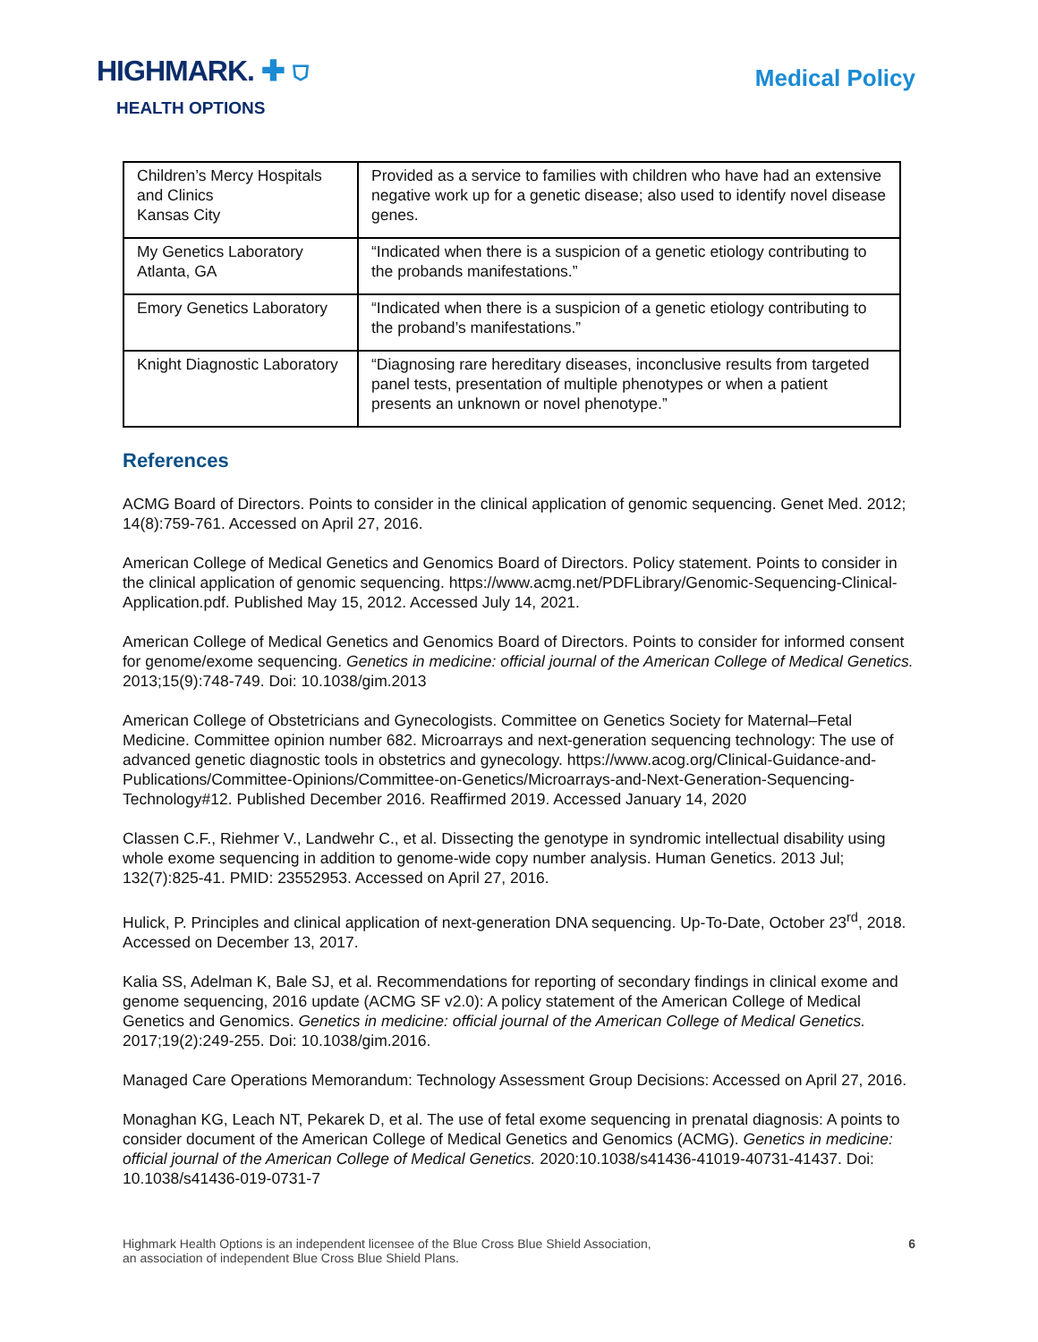HIGHMARK. ✚ ⛉
HEALTH OPTIONS
Medical Policy
| Children’s Mercy Hospitals and Clinics Kansas City | Provided as a service to families with children who have had an extensive negative work up for a genetic disease; also used to identify novel disease genes. |
| My Genetics Laboratory Atlanta, GA | “Indicated when there is a suspicion of a genetic etiology contributing to the probands manifestations.” |
| Emory Genetics Laboratory | “Indicated when there is a suspicion of a genetic etiology contributing to the proband’s manifestations.” |
| Knight Diagnostic Laboratory | “Diagnosing rare hereditary diseases, inconclusive results from targeted panel tests, presentation of multiple phenotypes or when a patient presents an unknown or novel phenotype.” |
References
ACMG Board of Directors. Points to consider in the clinical application of genomic sequencing. Genet Med. 2012; 14(8):759-761. Accessed on April 27, 2016.
American College of Medical Genetics and Genomics Board of Directors. Policy statement. Points to consider in the clinical application of genomic sequencing. https://www.acmg.net/PDFLibrary/Genomic-Sequencing-Clinical-Application.pdf. Published May 15, 2012. Accessed July 14, 2021.
American College of Medical Genetics and Genomics Board of Directors. Points to consider for informed consent for genome/exome sequencing. Genetics in medicine: official journal of the American College of Medical Genetics. 2013;15(9):748-749. Doi: 10.1038/gim.2013
American College of Obstetricians and Gynecologists. Committee on Genetics Society for Maternal–Fetal Medicine. Committee opinion number 682. Microarrays and next-generation sequencing technology: The use of advanced genetic diagnostic tools in obstetrics and gynecology. https://www.acog.org/Clinical-Guidance-and-Publications/Committee-Opinions/Committee-on-Genetics/Microarrays-and-Next-Generation-Sequencing-Technology#12. Published December 2016. Reaffirmed 2019. Accessed January 14, 2020
Classen C.F., Riehmer V., Landwehr C., et al. Dissecting the genotype in syndromic intellectual disability using whole exome sequencing in addition to genome-wide copy number analysis. Human Genetics. 2013 Jul; 132(7):825-41. PMID: 23552953. Accessed on April 27, 2016.
Hulick, P. Principles and clinical application of next-generation DNA sequencing. Up-To-Date, October 23<sup>rd</sup>, 2018. Accessed on December 13, 2017.
Kalia SS, Adelman K, Bale SJ, et al. Recommendations for reporting of secondary findings in clinical exome and genome sequencing, 2016 update (ACMG SF v2.0): A policy statement of the American College of Medical Genetics and Genomics. Genetics in medicine: official journal of the American College of Medical Genetics. 2017;19(2):249-255. Doi: 10.1038/gim.2016.
Managed Care Operations Memorandum: Technology Assessment Group Decisions: Accessed on April 27, 2016.
Monaghan KG, Leach NT, Pekarek D, et al. The use of fetal exome sequencing in prenatal diagnosis: A points to consider document of the American College of Medical Genetics and Genomics (ACMG). Genetics in medicine: official journal of the American College of Medical Genetics. 2020:10.1038/s41436-41019-40731-41437. Doi: 10.1038/s41436-019-0731-7
Highmark Health Options is an independent licensee of the Blue Cross Blue Shield Association,
an association of independent Blue Cross Blue Shield Plans.
6